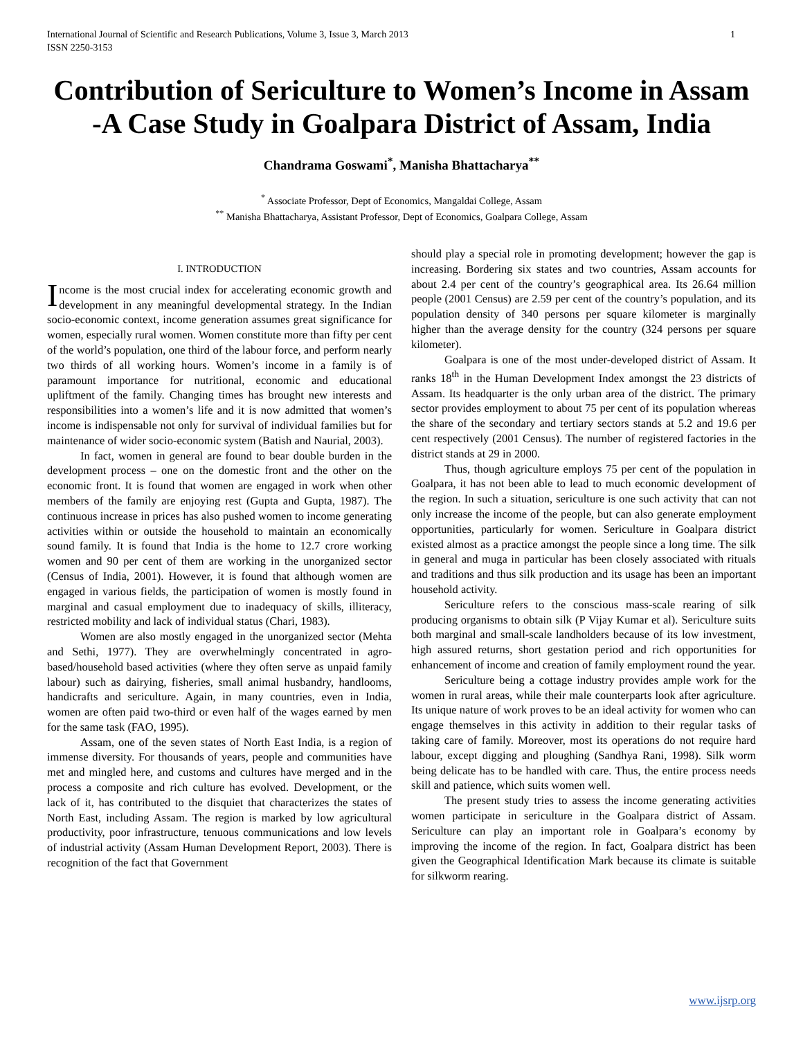International Journal of Scientific and Research Publications, Volume 3, Issue 3, March 2013
ISSN 2250-3153 1
Contribution of Sericulture to Women’s Income in Assam -A Case Study in Goalpara District of Assam, India
Chandrama Goswami<sup>*</sup>, Manisha Bhattacharya<sup>**</sup>
<sup>*</sup> Associate Professor, Dept of Economics, Mangaldai College, Assam
<sup>**</sup> Manisha Bhattacharya, Assistant Professor, Dept of Economics, Goalpara College, Assam
I. INTRODUCTION
Income is the most crucial index for accelerating economic growth and development in any meaningful developmental strategy. In the Indian socio-economic context, income generation assumes great significance for women, especially rural women. Women constitute more than fifty per cent of the world’s population, one third of the labour force, and perform nearly two thirds of all working hours. Women’s income in a family is of paramount importance for nutritional, economic and educational upliftment of the family. Changing times has brought new interests and responsibilities into a women’s life and it is now admitted that women’s income is indispensable not only for survival of individual families but for maintenance of wider socio-economic system (Batish and Naurial, 2003).
In fact, women in general are found to bear double burden in the development process – one on the domestic front and the other on the economic front. It is found that women are engaged in work when other members of the family are enjoying rest (Gupta and Gupta, 1987). The continuous increase in prices has also pushed women to income generating activities within or outside the household to maintain an economically sound family. It is found that India is the home to 12.7 crore working women and 90 per cent of them are working in the unorganized sector (Census of India, 2001). However, it is found that although women are engaged in various fields, the participation of women is mostly found in marginal and casual employment due to inadequacy of skills, illiteracy, restricted mobility and lack of individual status (Chari, 1983).
Women are also mostly engaged in the unorganized sector (Mehta and Sethi, 1977). They are overwhelmingly concentrated in agro-based/household based activities (where they often serve as unpaid family labour) such as dairying, fisheries, small animal husbandry, handlooms, handicrafts and sericulture. Again, in many countries, even in India, women are often paid two-third or even half of the wages earned by men for the same task (FAO, 1995).
Assam, one of the seven states of North East India, is a region of immense diversity. For thousands of years, people and communities have met and mingled here, and customs and cultures have merged and in the process a composite and rich culture has evolved. Development, or the lack of it, has contributed to the disquiet that characterizes the states of North East, including Assam. The region is marked by low agricultural productivity, poor infrastructure, tenuous communications and low levels of industrial activity (Assam Human Development Report, 2003). There is recognition of the fact that Government
should play a special role in promoting development; however the gap is increasing. Bordering six states and two countries, Assam accounts for about 2.4 per cent of the country’s geographical area. Its 26.64 million people (2001 Census) are 2.59 per cent of the country’s population, and its population density of 340 persons per square kilometer is marginally higher than the average density for the country (324 persons per square kilometer).
Goalpara is one of the most under-developed district of Assam. It ranks 18<sup>th</sup> in the Human Development Index amongst the 23 districts of Assam. Its headquarter is the only urban area of the district. The primary sector provides employment to about 75 per cent of its population whereas the share of the secondary and tertiary sectors stands at 5.2 and 19.6 per cent respectively (2001 Census). The number of registered factories in the district stands at 29 in 2000.
Thus, though agriculture employs 75 per cent of the population in Goalpara, it has not been able to lead to much economic development of the region. In such a situation, sericulture is one such activity that can not only increase the income of the people, but can also generate employment opportunities, particularly for women. Sericulture in Goalpara district existed almost as a practice amongst the people since a long time. The silk in general and muga in particular has been closely associated with rituals and traditions and thus silk production and its usage has been an important household activity.
Sericulture refers to the conscious mass-scale rearing of silk producing organisms to obtain silk (P Vijay Kumar et al). Sericulture suits both marginal and small-scale landholders because of its low investment, high assured returns, short gestation period and rich opportunities for enhancement of income and creation of family employment round the year.
Sericulture being a cottage industry provides ample work for the women in rural areas, while their male counterparts look after agriculture. Its unique nature of work proves to be an ideal activity for women who can engage themselves in this activity in addition to their regular tasks of taking care of family. Moreover, most its operations do not require hard labour, except digging and ploughing (Sandhya Rani, 1998). Silk worm being delicate has to be handled with care. Thus, the entire process needs skill and patience, which suits women well.
The present study tries to assess the income generating activities women participate in sericulture in the Goalpara district of Assam. Sericulture can play an important role in Goalpara’s economy by improving the income of the region. In fact, Goalpara district has been given the Geographical Identification Mark because its climate is suitable for silkworm rearing.
www.ijsrp.org